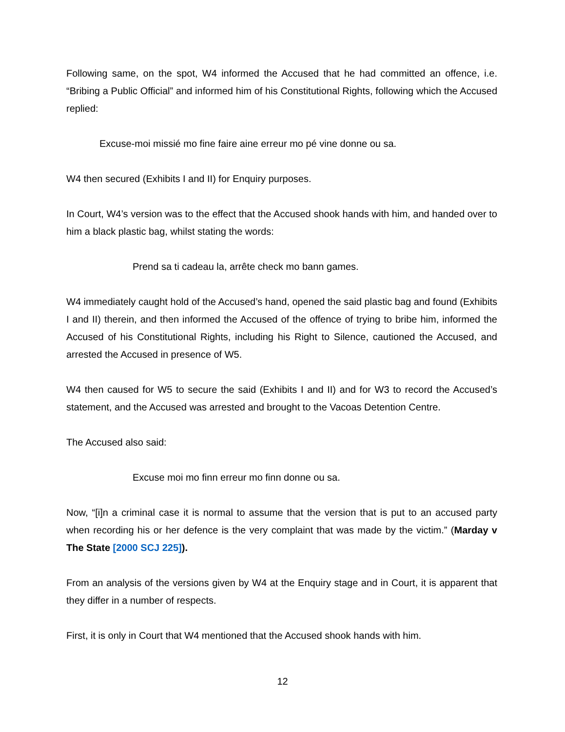Following same, on the spot, W4 informed the Accused that he had committed an offence, i.e. “Bribing a Public Official” and informed him of his Constitutional Rights, following which the Accused replied:
Excuse-moi missié mo fine faire aine erreur mo pé vine donne ou sa.
W4 then secured (Exhibits I and II) for Enquiry purposes.
In Court, W4’s version was to the effect that the Accused shook hands with him, and handed over to him a black plastic bag, whilst stating the words:
Prend sa ti cadeau la, arrête check mo bann games.
W4 immediately caught hold of the Accused’s hand, opened the said plastic bag and found (Exhibits I and II) therein, and then informed the Accused of the offence of trying to bribe him, informed the Accused of his Constitutional Rights, including his Right to Silence, cautioned the Accused, and arrested the Accused in presence of W5.
W4 then caused for W5 to secure the said (Exhibits I and II) and for W3 to record the Accused’s statement, and the Accused was arrested and brought to the Vacoas Detention Centre.
The Accused also said:
Excuse moi mo finn erreur mo finn donne ou sa.
Now, “[i]n a criminal case it is normal to assume that the version that is put to an accused party when recording his or her defence is the very complaint that was made by the victim.” (Marday v The State [2000 SCJ 225]).
From an analysis of the versions given by W4 at the Enquiry stage and in Court, it is apparent that they differ in a number of respects.
First, it is only in Court that W4 mentioned that the Accused shook hands with him.
12